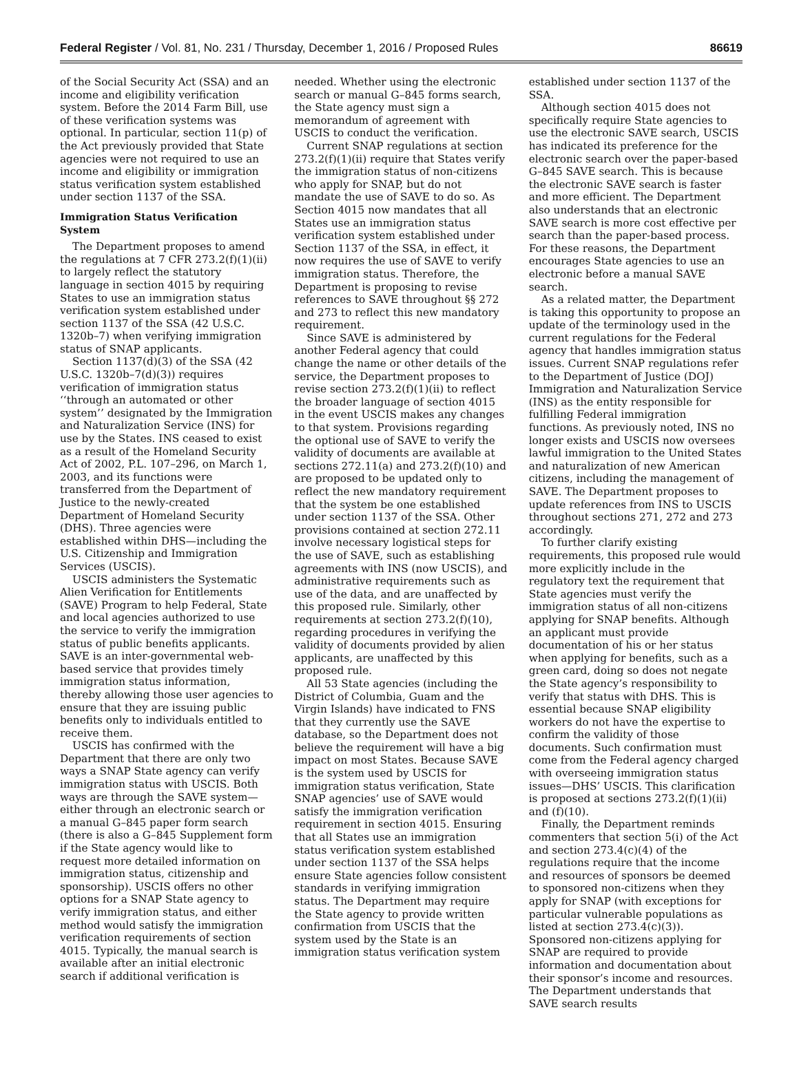Federal Register / Vol. 81, No. 231 / Thursday, December 1, 2016 / Proposed Rules 86619
of the Social Security Act (SSA) and an income and eligibility verification system. Before the 2014 Farm Bill, use of these verification systems was optional. In particular, section 11(p) of the Act previously provided that State agencies were not required to use an income and eligibility or immigration status verification system established under section 1137 of the SSA.
Immigration Status Verification System
The Department proposes to amend the regulations at 7 CFR 273.2(f)(1)(ii) to largely reflect the statutory language in section 4015 by requiring States to use an immigration status verification system established under section 1137 of the SSA (42 U.S.C. 1320b–7) when verifying immigration status of SNAP applicants.
Section 1137(d)(3) of the SSA (42 U.S.C. 1320b–7(d)(3)) requires verification of immigration status ‘‘through an automated or other system’’ designated by the Immigration and Naturalization Service (INS) for use by the States. INS ceased to exist as a result of the Homeland Security Act of 2002, P.L. 107–296, on March 1, 2003, and its functions were transferred from the Department of Justice to the newly-created Department of Homeland Security (DHS). Three agencies were established within DHS—including the U.S. Citizenship and Immigration Services (USCIS).
USCIS administers the Systematic Alien Verification for Entitlements (SAVE) Program to help Federal, State and local agencies authorized to use the service to verify the immigration status of public benefits applicants. SAVE is an inter-governmental web-based service that provides timely immigration status information, thereby allowing those user agencies to ensure that they are issuing public benefits only to individuals entitled to receive them.
USCIS has confirmed with the Department that there are only two ways a SNAP State agency can verify immigration status with USCIS. Both ways are through the SAVE system—either through an electronic search or a manual G–845 paper form search (there is also a G–845 Supplement form if the State agency would like to request more detailed information on immigration status, citizenship and sponsorship). USCIS offers no other options for a SNAP State agency to verify immigration status, and either method would satisfy the immigration verification requirements of section 4015. Typically, the manual search is available after an initial electronic search if additional verification is
needed. Whether using the electronic search or manual G–845 forms search, the State agency must sign a memorandum of agreement with USCIS to conduct the verification.
Current SNAP regulations at section 273.2(f)(1)(ii) require that States verify the immigration status of non-citizens who apply for SNAP, but do not mandate the use of SAVE to do so. As Section 4015 now mandates that all States use an immigration status verification system established under Section 1137 of the SSA, in effect, it now requires the use of SAVE to verify immigration status. Therefore, the Department is proposing to revise references to SAVE throughout §§ 272 and 273 to reflect this new mandatory requirement.
Since SAVE is administered by another Federal agency that could change the name or other details of the service, the Department proposes to revise section 273.2(f)(1)(ii) to reflect the broader language of section 4015 in the event USCIS makes any changes to that system. Provisions regarding the optional use of SAVE to verify the validity of documents are available at sections 272.11(a) and 273.2(f)(10) and are proposed to be updated only to reflect the new mandatory requirement that the system be one established under section 1137 of the SSA. Other provisions contained at section 272.11 involve necessary logistical steps for the use of SAVE, such as establishing agreements with INS (now USCIS), and administrative requirements such as use of the data, and are unaffected by this proposed rule. Similarly, other requirements at section 273.2(f)(10), regarding procedures in verifying the validity of documents provided by alien applicants, are unaffected by this proposed rule.
All 53 State agencies (including the District of Columbia, Guam and the Virgin Islands) have indicated to FNS that they currently use the SAVE database, so the Department does not believe the requirement will have a big impact on most States. Because SAVE is the system used by USCIS for immigration status verification, State SNAP agencies’ use of SAVE would satisfy the immigration verification requirement in section 4015. Ensuring that all States use an immigration status verification system established under section 1137 of the SSA helps ensure State agencies follow consistent standards in verifying immigration status. The Department may require the State agency to provide written confirmation from USCIS that the system used by the State is an immigration status verification system
established under section 1137 of the SSA.
Although section 4015 does not specifically require State agencies to use the electronic SAVE search, USCIS has indicated its preference for the electronic search over the paper-based G–845 SAVE search. This is because the electronic SAVE search is faster and more efficient. The Department also understands that an electronic SAVE search is more cost effective per search than the paper-based process. For these reasons, the Department encourages State agencies to use an electronic before a manual SAVE search.
As a related matter, the Department is taking this opportunity to propose an update of the terminology used in the current regulations for the Federal agency that handles immigration status issues. Current SNAP regulations refer to the Department of Justice (DOJ) Immigration and Naturalization Service (INS) as the entity responsible for fulfilling Federal immigration functions. As previously noted, INS no longer exists and USCIS now oversees lawful immigration to the United States and naturalization of new American citizens, including the management of SAVE. The Department proposes to update references from INS to USCIS throughout sections 271, 272 and 273 accordingly.
To further clarify existing requirements, this proposed rule would more explicitly include in the regulatory text the requirement that State agencies must verify the immigration status of all non-citizens applying for SNAP benefits. Although an applicant must provide documentation of his or her status when applying for benefits, such as a green card, doing so does not negate the State agency’s responsibility to verify that status with DHS. This is essential because SNAP eligibility workers do not have the expertise to confirm the validity of those documents. Such confirmation must come from the Federal agency charged with overseeing immigration status issues—DHS’ USCIS. This clarification is proposed at sections 273.2(f)(1)(ii) and (f)(10).
Finally, the Department reminds commenters that section 5(i) of the Act and section 273.4(c)(4) of the regulations require that the income and resources of sponsors be deemed to sponsored non-citizens when they apply for SNAP (with exceptions for particular vulnerable populations as listed at section 273.4(c)(3)). Sponsored non-citizens applying for SNAP are required to provide information and documentation about their sponsor’s income and resources. The Department understands that SAVE search results